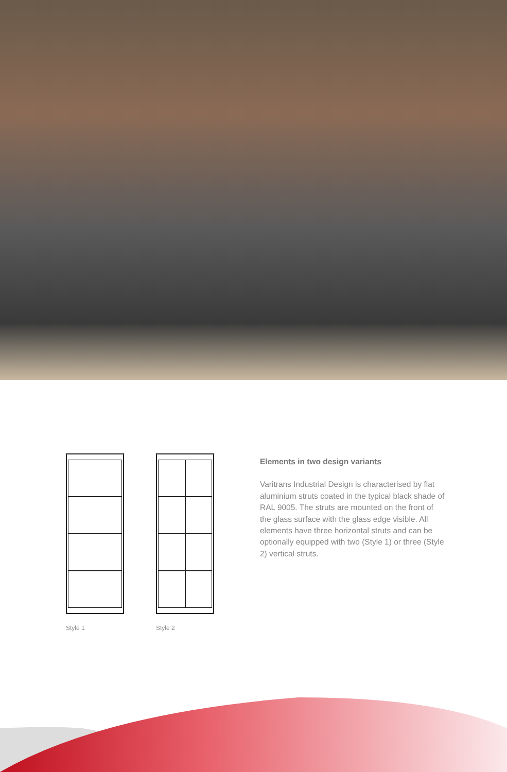Style 1 Style 2
Elements in two design variants
Varitrans Industrial Design is characterised by flat aluminium struts coated in the typical black shade of RAL 9005. The struts are mounted on the front of the glass surface with the glass edge visible. All elements have three horizontal struts and can be optionally equipped with two (Style 1) or three (Style 2) vertical struts.